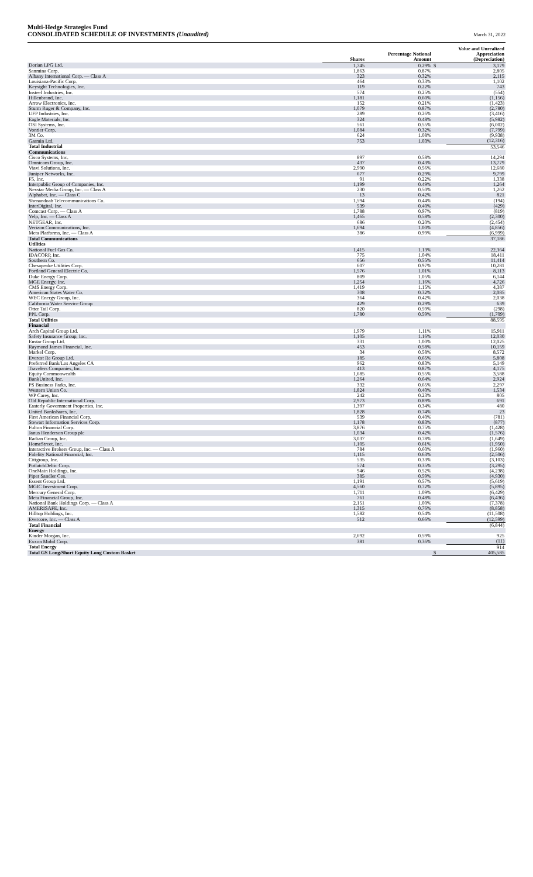Multi-Hedge Strategies Fund
CONSOLIDATED SCHEDULE OF INVESTMENTS (Unaudited)
March 31, 2022
| | Shares | Percentage Notional Amount | | Value and Unrealized Appreciation (Depreciation) |
| --- | --- | --- | --- | --- |
| Dorian LPG Ltd. | 1,745 | 0.29% | $ | 3,179 |
| Sanmina Corp. | 1,863 | 0.87% | | 2,805 |
| Albany International Corp. — Class A | 323 | 0.32% | | 2,115 |
| Louisiana-Pacific Corp. | 464 | 0.33% | | 1,102 |
| Keysight Technologies, Inc. | 119 | 0.22% | | 743 |
| Insteel Industries, Inc. | 574 | 0.25% | | (554) |
| Hillenbrand, Inc. | 1,181 | 0.60% | | (1,156) |
| Arrow Electronics, Inc. | 152 | 0.21% | | (1,423) |
| Sturm Ruger & Company, Inc. | 1,079 | 0.87% | | (2,780) |
| UFP Industries, Inc. | 289 | 0.26% | | (3,416) |
| Eagle Materials, Inc. | 324 | 0.48% | | (5,982) |
| OSI Systems, Inc. | 561 | 0.55% | | (6,002) |
| Vontier Corp. | 1,084 | 0.32% | | (7,799) |
| 3M Co. | 624 | 1.08% | | (9,938) |
| Garmin Ltd. | 753 | 1.03% | | (12,316) |
| Total Industrial | | | | 53,546 |
| Communications | | | | |
| Cisco Systems, Inc. | 897 | 0.58% | | 14,294 |
| Omnicom Group, Inc. | 437 | 0.43% | | 13,779 |
| Viavi Solutions, Inc. | 2,990 | 0.56% | | 12,680 |
| Juniper Networks, Inc. | 677 | 0.29% | | 9,799 |
| F5, Inc. | 91 | 0.22% | | 1,338 |
| Interpublic Group of Companies, Inc. | 1,199 | 0.49% | | 1,264 |
| Nexstar Media Group, Inc. — Class A | 230 | 0.50% | | 1,262 |
| Alphabet, Inc. — Class C | 13 | 0.42% | | 821 |
| Shenandoah Telecommunications Co. | 1,594 | 0.44% | | (194) |
| InterDigital, Inc. | 539 | 0.40% | | (429) |
| Comcast Corp. — Class A | 1,788 | 0.97% | | (819) |
| Yelp, Inc. — Class A | 1,465 | 0.58% | | (2,300) |
| NETGEAR, Inc. | 686 | 0.20% | | (2,454) |
| Verizon Communications, Inc. | 1,694 | 1.00% | | (4,856) |
| Meta Platforms, Inc. — Class A | 386 | 0.99% | | (6,999) |
| Total Communications | | | | 37,186 |
| Utilities | | | | |
| National Fuel Gas Co. | 1,415 | 1.13% | | 22,364 |
| IDACORP, Inc. | 775 | 1.04% | | 18,411 |
| Southern Co. | 656 | 0.55% | | 11,414 |
| Chesapeake Utilities Corp. | 607 | 0.97% | | 10,281 |
| Portland General Electric Co. | 1,576 | 1.01% | | 8,113 |
| Duke Energy Corp. | 809 | 1.05% | | 6,144 |
| MGE Energy, Inc. | 1,254 | 1.16% | | 4,726 |
| CMS Energy Corp. | 1,419 | 1.15% | | 4,387 |
| American States Water Co. | 308 | 0.32% | | 2,085 |
| WEC Energy Group, Inc. | 364 | 0.42% | | 2,038 |
| California Water Service Group | 429 | 0.29% | | 639 |
| Otter Tail Corp. | 820 | 0.59% | | (298) |
| PPL Corp. | 1,780 | 0.59% | | (1,709) |
| Total Utilities | | | | 88,595 |
| Financial | | | | |
| Arch Capital Group Ltd. | 1,979 | 1.11% | | 15,911 |
| Safety Insurance Group, Inc. | 1,105 | 1.16% | | 12,030 |
| Enstar Group Ltd. | 331 | 1.00% | | 12,025 |
| Raymond James Financial, Inc. | 453 | 0.58% | | 10,159 |
| Markel Corp. | 34 | 0.58% | | 8,572 |
| Everest Re Group Ltd. | 185 | 0.65% | | 5,808 |
| Preferred Bank/Los Angeles CA | 962 | 0.83% | | 5,149 |
| Travelers Companies, Inc. | 413 | 0.87% | | 4,175 |
| Equity Commonwealth | 1,685 | 0.55% | | 3,588 |
| BankUnited, Inc. | 1,264 | 0.64% | | 2,924 |
| PS Business Parks, Inc. | 332 | 0.65% | | 2,297 |
| Western Union Co. | 1,824 | 0.40% | | 1,534 |
| WP Carey, Inc. | 242 | 0.23% | | 805 |
| Old Republic International Corp. | 2,973 | 0.89% | | 691 |
| Easterly Government Properties, Inc. | 1,397 | 0.34% | | 480 |
| United Bankshares, Inc. | 1,828 | 0.74% | | 23 |
| First American Financial Corp. | 539 | 0.40% | | (781) |
| Stewart Information Services Corp. | 1,178 | 0.83% | | (877) |
| Fulton Financial Corp. | 3,876 | 0.75% | | (1,428) |
| Janus Henderson Group plc | 1,034 | 0.42% | | (1,576) |
| Radian Group, Inc. | 3,037 | 0.78% | | (1,649) |
| HomeStreet, Inc. | 1,105 | 0.61% | | (1,950) |
| Interactive Brokers Group, Inc. — Class A | 784 | 0.60% | | (1,960) |
| Fidelity National Financial, Inc. | 1,115 | 0.63% | | (2,506) |
| Citigroup, Inc. | 535 | 0.33% | | (3,103) |
| PotlatchDeltic Corp. | 574 | 0.35% | | (3,295) |
| OneMain Holdings, Inc. | 946 | 0.52% | | (4,238) |
| Piper Sandler Cos. | 385 | 0.59% | | (4,930) |
| Essent Group Ltd. | 1,191 | 0.57% | | (5,619) |
| MGIC Investment Corp. | 4,560 | 0.72% | | (5,895) |
| Mercury General Corp. | 1,711 | 1.09% | | (6,429) |
| Meta Financial Group, Inc. | 761 | 0.48% | | (6,436) |
| National Bank Holdings Corp. — Class A | 2,151 | 1.00% | | (7,378) |
| AMERISAFE, Inc. | 1,315 | 0.76% | | (8,858) |
| Hilltop Holdings, Inc. | 1,582 | 0.54% | | (11,508) |
| Evercore, Inc. — Class A | 512 | 0.66% | | (12,599) |
| Total Financial | | | | (6,844) |
| Energy | | | | |
| Kinder Morgan, Inc. | 2,692 | 0.59% | | 925 |
| Exxon Mobil Corp. | 381 | 0.36% | | (11) |
| Total Energy | | | | 914 |
| Total GS Long/Short Equity Long Custom Basket | | | $ | 405,585 |